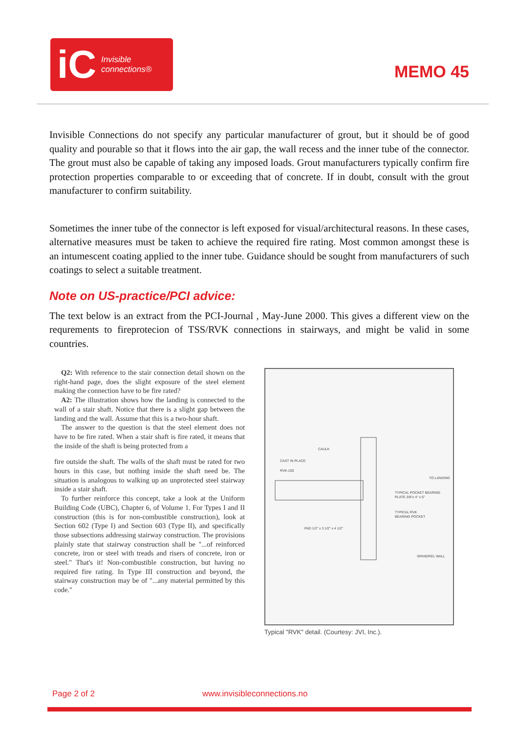iC Invisible
connections®
MEMO 45
Invisible Connections do not specify any particular manufacturer of grout, but it should be of good quality and pourable so that it flows into the air gap, the wall recess and the inner tube of the connector. The grout must also be capable of taking any imposed loads. Grout manufacturers typically confirm fire protection properties comparable to or exceeding that of concrete. If in doubt, consult with the grout manufacturer to confirm suitability.
Sometimes the inner tube of the connector is left exposed for visual/architectural reasons. In these cases, alternative measures must be taken to achieve the required fire rating. Most common amongst these is an intumescent coating applied to the inner tube. Guidance should be sought from manufacturers of such coatings to select a suitable treatment.
Note on US-practice/PCI advice:
The text below is an extract from the PCI-Journal , May-June 2000. This gives a different view on the requrements to fireprotecion of TSS/RVK connections in stairways, and might be valid in some countries.
Q2: With reference to the stair connection detail shown on the right-hand page, does the slight exposure of the steel element making the connection have to be fire rated?
A2: The illustration shows how the landing is connected to the wall of a stair shaft. Notice that there is a slight gap between the landing and the wall. Assume that this is a two-hour shaft.
The answer to the question is that the steel element does not have to be fire rated. When a stair shaft is fire rated, it means that the inside of the shaft is being protected from a
fire outside the shaft. The walls of the shaft must be rated for two hours in this case, but nothing inside the shaft need be. The situation is analogous to walking up an unprotected steel stairway inside a stair shaft.
To further reinforce this concept, take a look at the Uniform Building Code (UBC), Chapter 6, of Volume 1. For Types I and II construction (this is for non-combustible construction), look at Section 602 (Type I) and Section 603 (Type II), and specifically those subsections addressing stairway construction. The provisions plainly state that stairway construction shall be "...of reinforced concrete, iron or steel with treads and risers of concrete, iron or steel." That's it! Non-combustible construction, but having no required fire rating. In Type III construction and beyond, the stairway construction may be of "...any material permitted by this code."
CAST IN PLACE
RVK-100
CAULK
TYPICAL POCKET BEARING
PLATE 3/8"x 4" x 6"
TYPICAL RVK
BEARING POCKET
PAD 1/2" x 3 1/2" x 4 1/2"
SPANDREL WALL
TO LANDING
Typical "RVK" detail. (Courtesy: JVI, Inc.).
Page 2 of 2 www.invisibleconnections.no